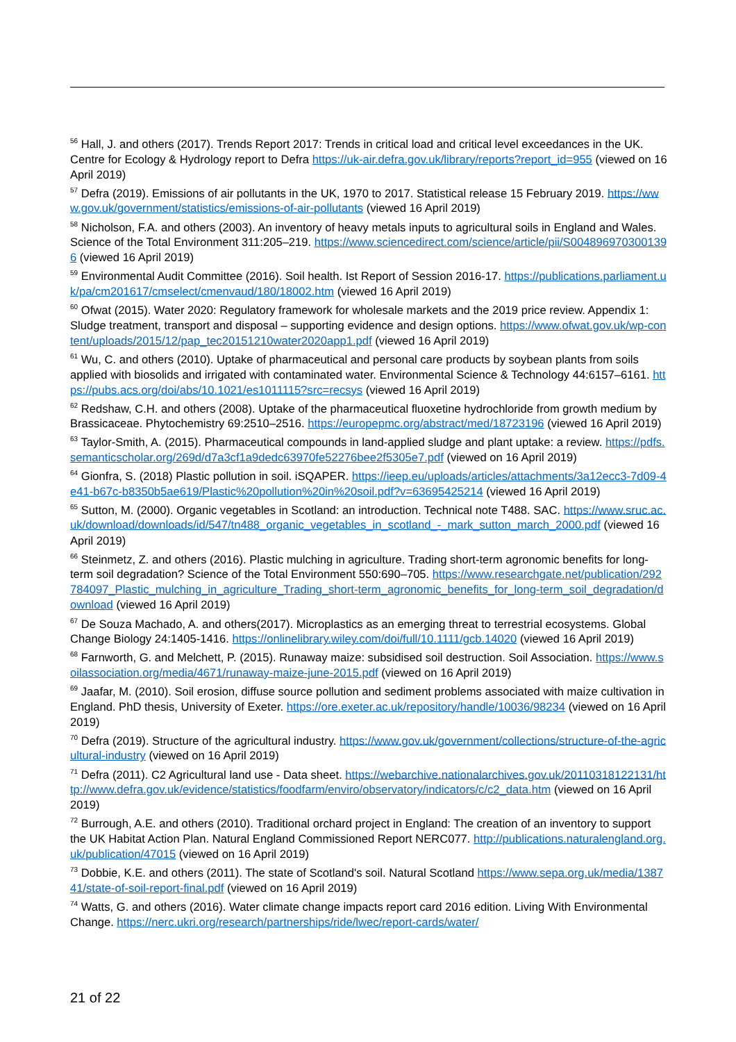<sup>56</sup> Hall, J. and others (2017). Trends Report 2017: Trends in critical load and critical level exceedances in the UK. Centre for Ecology & Hydrology report to Defra https://uk-air.defra.gov.uk/library/reports?report_id=955 (viewed on 16 April 2019)
<sup>57</sup> Defra (2019). Emissions of air pollutants in the UK, 1970 to 2017. Statistical release 15 February 2019. https://www.gov.uk/government/statistics/emissions-of-air-pollutants (viewed 16 April 2019)
<sup>58</sup> Nicholson, F.A. and others (2003). An inventory of heavy metals inputs to agricultural soils in England and Wales. Science of the Total Environment 311:205–219. https://www.sciencedirect.com/science/article/pii/S0048969703001396 (viewed 16 April 2019)
<sup>59</sup> Environmental Audit Committee (2016). Soil health. Ist Report of Session 2016-17. https://publications.parliament.uk/pa/cm201617/cmselect/cmenvaud/180/18002.htm (viewed 16 April 2019)
<sup>60</sup> Ofwat (2015). Water 2020: Regulatory framework for wholesale markets and the 2019 price review. Appendix 1: Sludge treatment, transport and disposal – supporting evidence and design options. https://www.ofwat.gov.uk/wp-content/uploads/2015/12/pap_tec20151210water2020app1.pdf (viewed 16 April 2019)
<sup>61</sup> Wu, C. and others (2010). Uptake of pharmaceutical and personal care products by soybean plants from soils applied with biosolids and irrigated with contaminated water. Environmental Science & Technology 44:6157–6161. https://pubs.acs.org/doi/abs/10.1021/es1011115?src=recsys (viewed 16 April 2019)
<sup>62</sup> Redshaw, C.H. and others (2008). Uptake of the pharmaceutical fluoxetine hydrochloride from growth medium by Brassicaceae. Phytochemistry 69:2510–2516. https://europepmc.org/abstract/med/18723196 (viewed 16 April 2019)
<sup>63</sup> Taylor-Smith, A. (2015). Pharmaceutical compounds in land-applied sludge and plant uptake: a review. https://pdfs.semanticscholar.org/269d/d7a3cf1a9dedc63970fe52276bee2f5305e7.pdf (viewed on 16 April 2019)
<sup>64</sup> Gionfra, S. (2018) Plastic pollution in soil. iSQAPER. https://ieep.eu/uploads/articles/attachments/3a12ecc3-7d09-4e41-b67c-b8350b5ae619/Plastic%20pollution%20in%20soil.pdf?v=63695425214 (viewed 16 April 2019)
<sup>65</sup> Sutton, M. (2000). Organic vegetables in Scotland: an introduction. Technical note T488. SAC. https://www.sruc.ac.uk/download/downloads/id/547/tn488_organic_vegetables_in_scotland_-_mark_sutton_march_2000.pdf (viewed 16 April 2019)
<sup>66</sup> Steinmetz, Z. and others (2016). Plastic mulching in agriculture. Trading short-term agronomic benefits for long-term soil degradation? Science of the Total Environment 550:690–705. https://www.researchgate.net/publication/292784097_Plastic_mulching_in_agriculture_Trading_short-term_agronomic_benefits_for_long-term_soil_degradation/download (viewed 16 April 2019)
<sup>67</sup> De Souza Machado, A. and others(2017). Microplastics as an emerging threat to terrestrial ecosystems. Global Change Biology 24:1405-1416. https://onlinelibrary.wiley.com/doi/full/10.1111/gcb.14020 (viewed 16 April 2019)
<sup>68</sup> Farnworth, G. and Melchett, P. (2015). Runaway maize: subsidised soil destruction. Soil Association. https://www.soilassociation.org/media/4671/runaway-maize-june-2015.pdf (viewed on 16 April 2019)
<sup>69</sup> Jaafar, M. (2010). Soil erosion, diffuse source pollution and sediment problems associated with maize cultivation in England. PhD thesis, University of Exeter. https://ore.exeter.ac.uk/repository/handle/10036/98234 (viewed on 16 April 2019)
<sup>70</sup> Defra (2019). Structure of the agricultural industry. https://www.gov.uk/government/collections/structure-of-the-agricultural-industry (viewed on 16 April 2019)
<sup>71</sup> Defra (2011). C2 Agricultural land use - Data sheet. https://webarchive.nationalarchives.gov.uk/20110318122131/http://www.defra.gov.uk/evidence/statistics/foodfarm/enviro/observatory/indicators/c/c2_data.htm (viewed on 16 April 2019)
<sup>72</sup> Burrough, A.E. and others (2010). Traditional orchard project in England: The creation of an inventory to support the UK Habitat Action Plan. Natural England Commissioned Report NERC077. http://publications.naturalengland.org.uk/publication/47015 (viewed on 16 April 2019)
<sup>73</sup> Dobbie, K.E. and others (2011). The state of Scotland's soil. Natural Scotland https://www.sepa.org.uk/media/138741/state-of-soil-report-final.pdf (viewed on 16 April 2019)
<sup>74</sup> Watts, G. and others (2016). Water climate change impacts report card 2016 edition. Living With Environmental Change. https://nerc.ukri.org/research/partnerships/ride/lwec/report-cards/water/
21 of 22